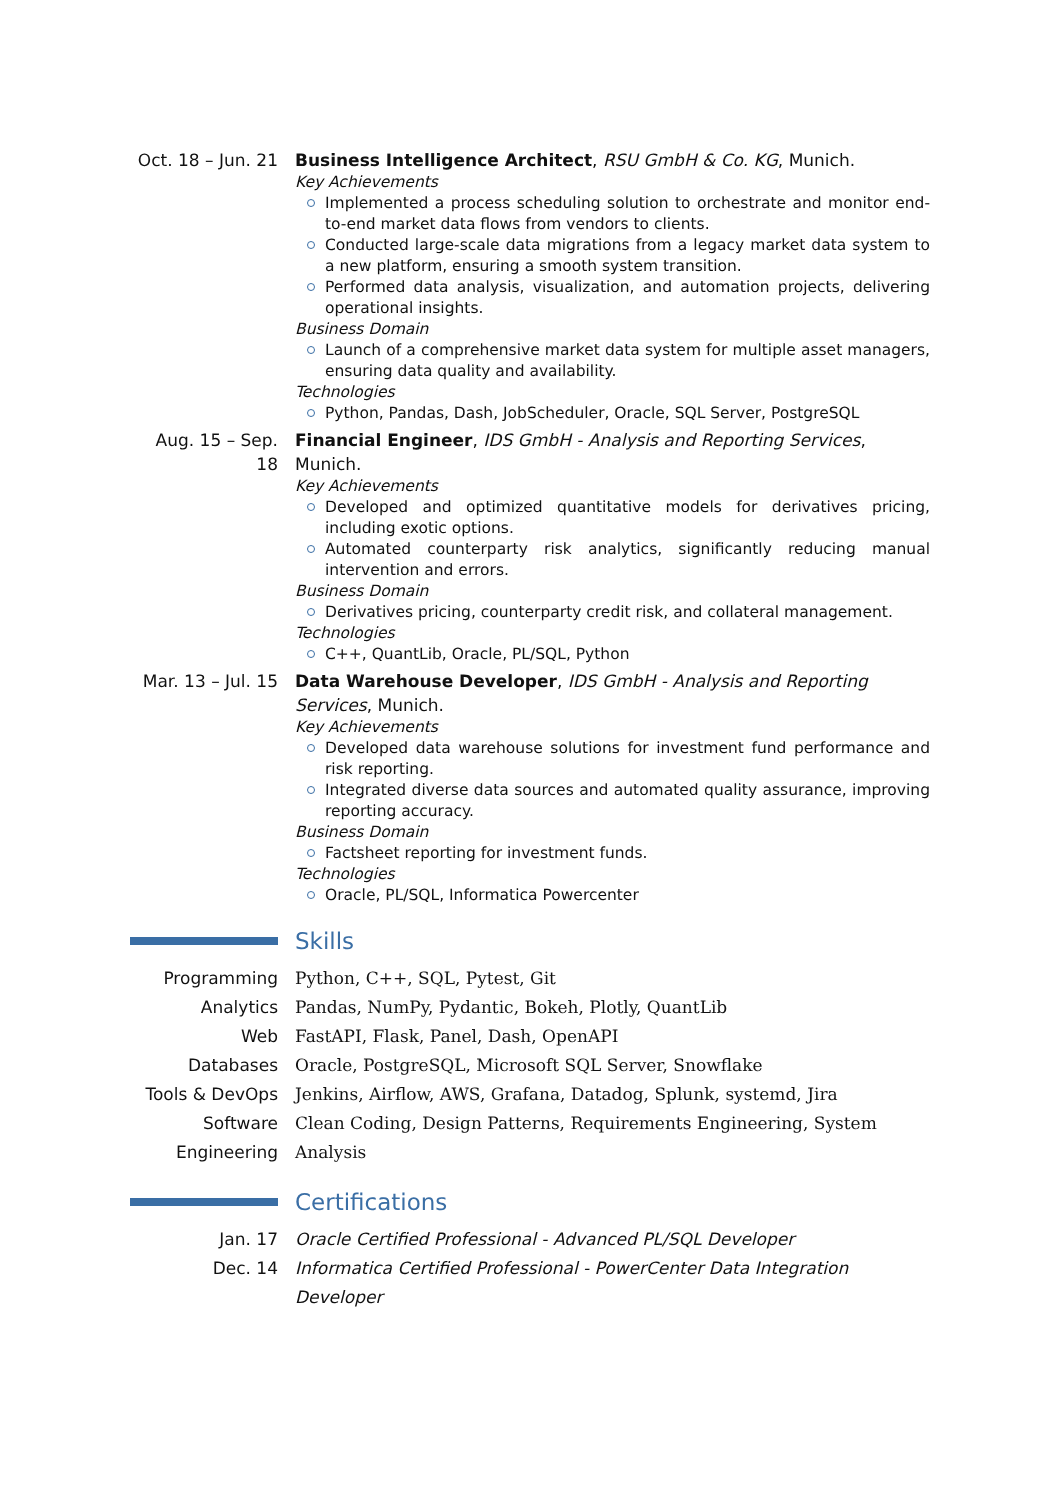Oct. 18 – Jun. 21
Business Intelligence Architect, RSU GmbH & Co. KG, Munich.
Key Achievements
Implemented a process scheduling solution to orchestrate and monitor end-to-end market data flows from vendors to clients.
Conducted large-scale data migrations from a legacy market data system to a new platform, ensuring a smooth system transition.
Performed data analysis, visualization, and automation projects, delivering operational insights.
Business Domain
Launch of a comprehensive market data system for multiple asset managers, ensuring data quality and availability.
Technologies
Python, Pandas, Dash, JobScheduler, Oracle, SQL Server, PostgreSQL
Aug. 15 – Sep. 18
Financial Engineer, IDS GmbH - Analysis and Reporting Services, Munich.
Key Achievements
Developed and optimized quantitative models for derivatives pricing, including exotic options.
Automated counterparty risk analytics, significantly reducing manual intervention and errors.
Business Domain
Derivatives pricing, counterparty credit risk, and collateral management.
Technologies
C++, QuantLib, Oracle, PL/SQL, Python
Mar. 13 – Jul. 15
Data Warehouse Developer, IDS GmbH - Analysis and Reporting Services, Munich.
Key Achievements
Developed data warehouse solutions for investment fund performance and risk reporting.
Integrated diverse data sources and automated quality assurance, improving reporting accuracy.
Business Domain
Factsheet reporting for investment funds.
Technologies
Oracle, PL/SQL, Informatica Powercenter
Skills
Programming Python, C++, SQL, Pytest, Git
Analytics Pandas, NumPy, Pydantic, Bokeh, Plotly, QuantLib
Web FastAPI, Flask, Panel, Dash, OpenAPI
Databases Oracle, PostgreSQL, Microsoft SQL Server, Snowflake
Tools & DevOps Jenkins, Airflow, AWS, Grafana, Datadog, Splunk, systemd, Jira
Software Engineering
Clean Coding, Design Patterns, Requirements Engineering, System Analysis
Certifications
Jan. 17 Oracle Certified Professional - Advanced PL/SQL Developer
Dec. 14 Informatica Certified Professional - PowerCenter Data Integration Developer